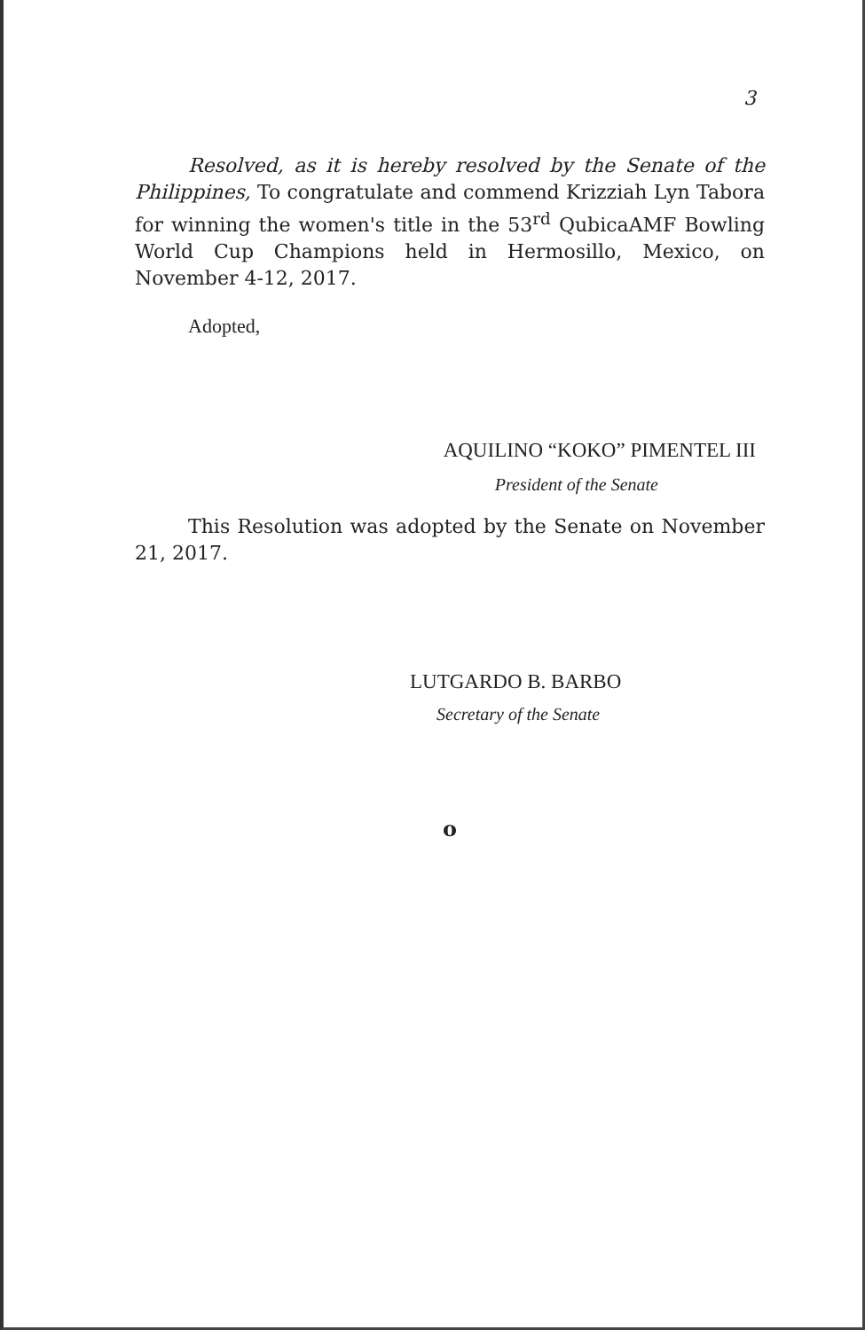3
Resolved, as it is hereby resolved by the Senate of the Philippines, To congratulate and commend Krizziah Lyn Tabora for winning the women's title in the 53<sup>rd</sup> QubicaAMF Bowling World Cup Champions held in Hermosillo, Mexico, on November 4-12, 2017.
Adopted,
AQUILINO “KOKO” PIMENTEL III
President of the Senate
This Resolution was adopted by the Senate on November 21, 2017.
LUTGARDO B. BARBO
Secretary of the Senate
o